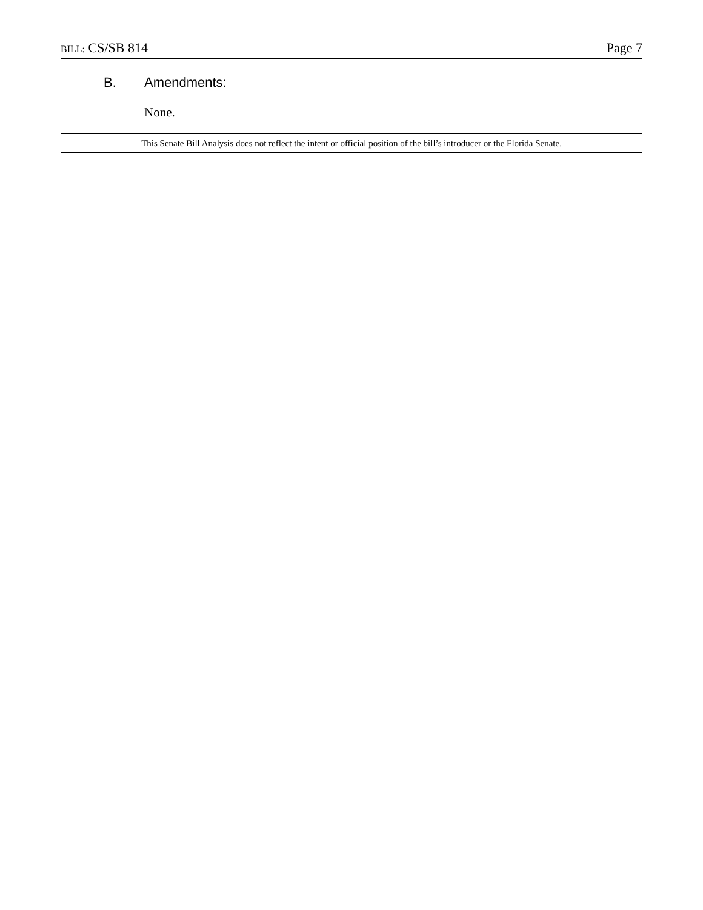BILL: CS/SB 814 Page 7
B. Amendments:
None.
This Senate Bill Analysis does not reflect the intent or official position of the bill’s introducer or the Florida Senate.